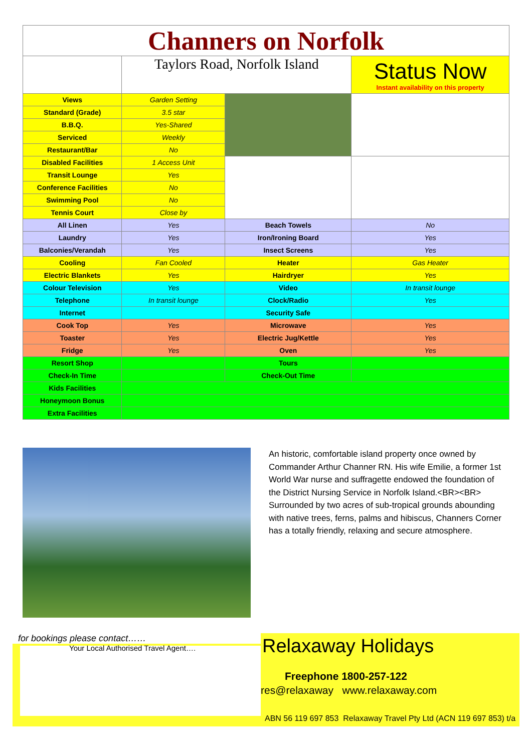| Channers on Norfolk | | | |
| | Taylors Road, Norfolk Island | | Status Now Instant availability on this property |
| Views | Garden Setting | | |
| Standard (Grade) | 3.5 star | | |
| B.B.Q. | Yes-Shared | | |
| Serviced | Weekly | | |
| Restaurant/Bar | No | | |
| Disabled Facilities | 1 Access Unit | | |
| Transit Lounge | Yes | | |
| Conference Facilities | No | | |
| Swimming Pool | No | | |
| Tennis Court | Close by | | |
| All Linen | Yes | Beach Towels | No |
| Laundry | Yes | Iron/Ironing Board | Yes |
| Balconies/Verandah | Yes | Insect Screens | Yes |
| Cooling | Fan Cooled | Heater | Gas Heater |
| Electric Blankets | Yes | Hairdryer | Yes |
| Colour Television | Yes | Video | In transit lounge |
| Telephone | In transit lounge | Clock/Radio | Yes |
| Internet | | Security Safe | |
| Cook Top | Yes | Microwave | Yes |
| Toaster | Yes | Electric Jug/Kettle | Yes |
| Fridge | Yes | Oven | Yes |
| Resort Shop | | Tours | |
| Check-In Time | | Check-Out Time | |
| Kids Facilities | | | |
| Honeymoon Bonus | | | |
| Extra Facilities | | | |
An historic, comfortable island property once owned by Commander Arthur Channer RN. His wife Emilie, a former 1st World War nurse and suffragette endowed the foundation of the District Nursing Service in Norfolk Island.<BR><BR> Surrounded by two acres of sub-tropical grounds abounding with native trees, ferns, palms and hibiscus, Channers Corner has a totally friendly, relaxing and secure atmosphere.
for bookings please contact……
Your Local Authorised Travel Agent….
Relaxaway Holidays
Freephone 1800-257-122
res@relaxaway www.relaxaway.com
ABN 56 119 697 853 Relaxaway Travel Pty Ltd (ACN 119 697 853) t/a